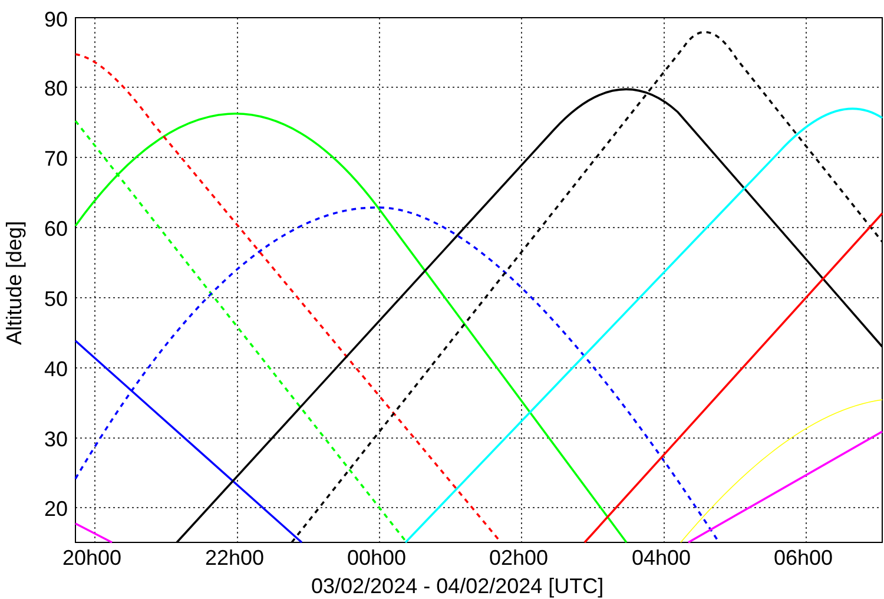90
80
70
60
50
40
30
20
20h00
22h00
00h00
02h00
04h00
06h00
03/02/2024 - 04/02/2024 [UTC]
Altitude [deg]